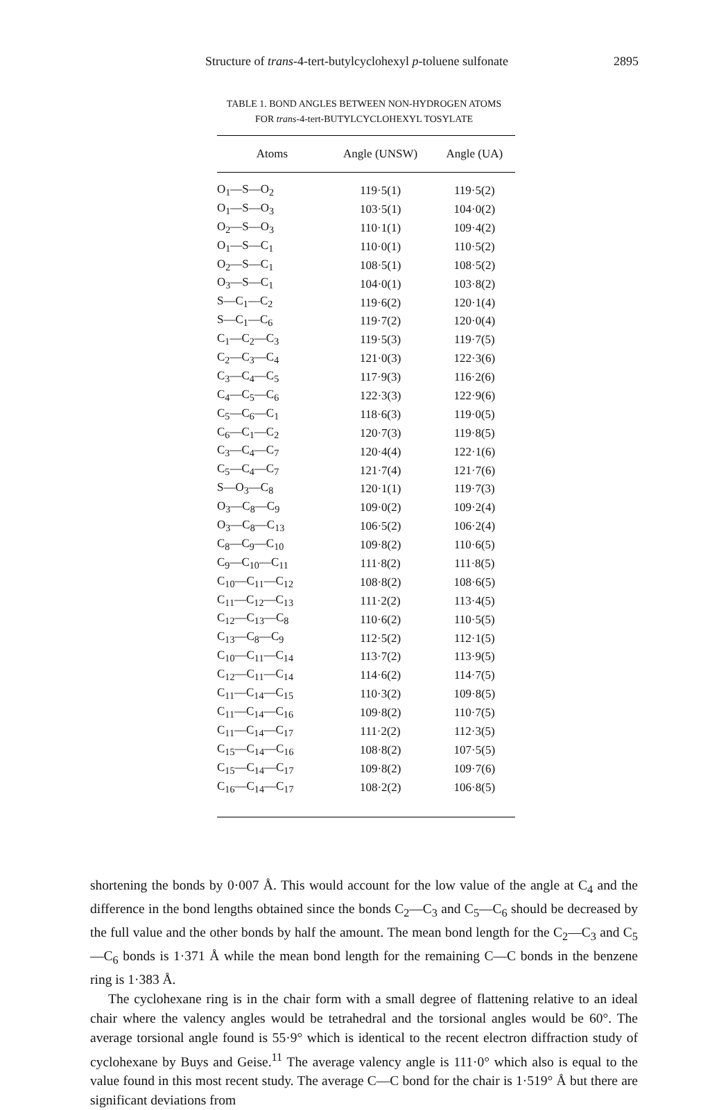Structure of trans-4-tert-butylcyclohexyl p-toluene sulfonate 2895
TABLE 1. BOND ANGLES BETWEEN NON-HYDROGEN ATOMS
FOR trans-4-tert-BUTYLCYCLOHEXYL TOSYLATE
| Atoms | Angle (UNSW) | Angle (UA) |
| --- | --- | --- |
| O<sub>1</sub>—S—O<sub>2</sub> | 119·5(1) | 119·5(2) |
| O<sub>1</sub>—S—O<sub>3</sub> | 103·5(1) | 104·0(2) |
| O<sub>2</sub>—S—O<sub>3</sub> | 110·1(1) | 109·4(2) |
| O<sub>1</sub>—S—C<sub>1</sub> | 110·0(1) | 110·5(2) |
| O<sub>2</sub>—S—C<sub>1</sub> | 108·5(1) | 108·5(2) |
| O<sub>3</sub>—S—C<sub>1</sub> | 104·0(1) | 103·8(2) |
| S—C<sub>1</sub>—C<sub>2</sub> | 119·6(2) | 120·1(4) |
| S—C<sub>1</sub>—C<sub>6</sub> | 119·7(2) | 120·0(4) |
| C<sub>1</sub>—C<sub>2</sub>—C<sub>3</sub> | 119·5(3) | 119·7(5) |
| C<sub>2</sub>—C<sub>3</sub>—C<sub>4</sub> | 121·0(3) | 122·3(6) |
| C<sub>3</sub>—C<sub>4</sub>—C<sub>5</sub> | 117·9(3) | 116·2(6) |
| C<sub>4</sub>—C<sub>5</sub>—C<sub>6</sub> | 122·3(3) | 122·9(6) |
| C<sub>5</sub>—C<sub>6</sub>—C<sub>1</sub> | 118·6(3) | 119·0(5) |
| C<sub>6</sub>—C<sub>1</sub>—C<sub>2</sub> | 120·7(3) | 119·8(5) |
| C<sub>3</sub>—C<sub>4</sub>—C<sub>7</sub> | 120·4(4) | 122·1(6) |
| C<sub>5</sub>—C<sub>4</sub>—C<sub>7</sub> | 121·7(4) | 121·7(6) |
| S—O<sub>3</sub>—C<sub>8</sub> | 120·1(1) | 119·7(3) |
| O<sub>3</sub>—C<sub>8</sub>—C<sub>9</sub> | 109·0(2) | 109·2(4) |
| O<sub>3</sub>—C<sub>8</sub>—C<sub>13</sub> | 106·5(2) | 106·2(4) |
| C<sub>8</sub>—C<sub>9</sub>—C<sub>10</sub> | 109·8(2) | 110·6(5) |
| C<sub>9</sub>—C<sub>10</sub>—C<sub>11</sub> | 111·8(2) | 111·8(5) |
| C<sub>10</sub>—C<sub>11</sub>—C<sub>12</sub> | 108·8(2) | 108·6(5) |
| C<sub>11</sub>—C<sub>12</sub>—C<sub>13</sub> | 111·2(2) | 113·4(5) |
| C<sub>12</sub>—C<sub>13</sub>—C<sub>8</sub> | 110·6(2) | 110·5(5) |
| C<sub>13</sub>—C<sub>8</sub>—C<sub>9</sub> | 112·5(2) | 112·1(5) |
| C<sub>10</sub>—C<sub>11</sub>—C<sub>14</sub> | 113·7(2) | 113·9(5) |
| C<sub>12</sub>—C<sub>11</sub>—C<sub>14</sub> | 114·6(2) | 114·7(5) |
| C<sub>11</sub>—C<sub>14</sub>—C<sub>15</sub> | 110·3(2) | 109·8(5) |
| C<sub>11</sub>—C<sub>14</sub>—C<sub>16</sub> | 109·8(2) | 110·7(5) |
| C<sub>11</sub>—C<sub>14</sub>—C<sub>17</sub> | 111·2(2) | 112·3(5) |
| C<sub>15</sub>—C<sub>14</sub>—C<sub>16</sub> | 108·8(2) | 107·5(5) |
| C<sub>15</sub>—C<sub>14</sub>—C<sub>17</sub> | 109·8(2) | 109·7(6) |
| C<sub>16</sub>—C<sub>14</sub>—C<sub>17</sub> | 108·2(2) | 106·8(5) |
shortening the bonds by 0·007 Å. This would account for the low value of the angle at C<sub>4</sub> and the difference in the bond lengths obtained since the bonds C<sub>2</sub>—C<sub>3</sub> and C<sub>5</sub>—C<sub>6</sub> should be decreased by the full value and the other bonds by half the amount. The mean bond length for the C<sub>2</sub>—C<sub>3</sub> and C<sub>5</sub>—C<sub>6</sub> bonds is 1·371 Å while the mean bond length for the remaining C—C bonds in the benzene ring is 1·383 Å.
The cyclohexane ring is in the chair form with a small degree of flattening relative to an ideal chair where the valency angles would be tetrahedral and the torsional angles would be 60°. The average torsional angle found is 55·9° which is identical to the recent electron diffraction study of cyclohexane by Buys and Geise.<sup>11</sup> The average valency angle is 111·0° which also is equal to the value found in this most recent study. The average C—C bond for the chair is 1·519° Å but there are significant deviations from